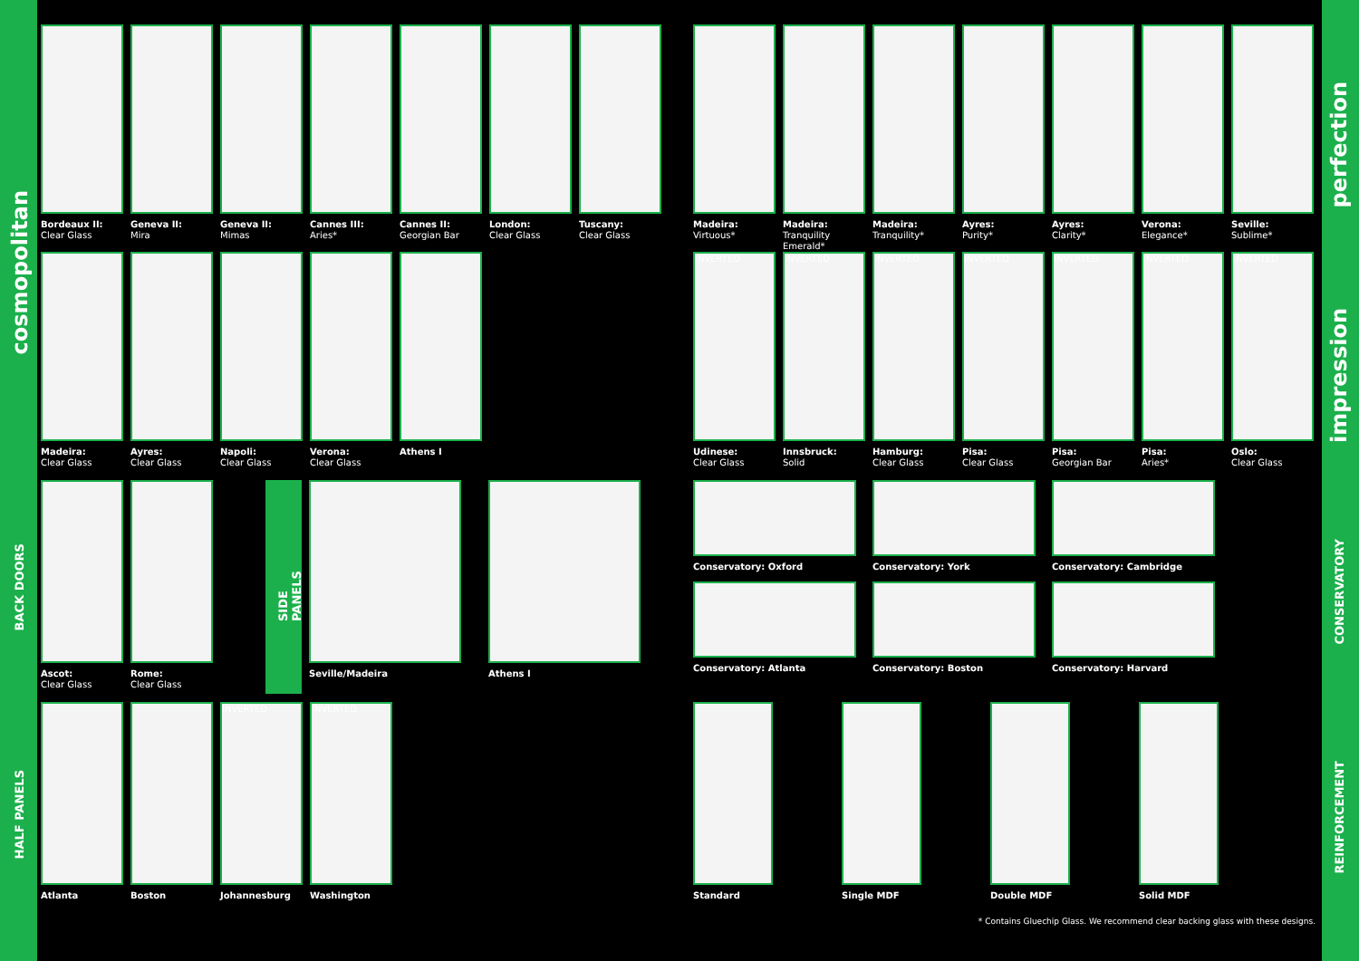cosmopolitan
BACK DOORS
HALF PANELS
perfection
impression
CONSERVATORY
REINFORCEMENT
Bordeaux II:
Clear Glass
Geneva II:
Mira
Geneva II:
Mimas
Cannes III:
Aries*
Cannes II:
Georgian Bar
London:
Clear Glass
Tuscany:
Clear Glass
Madeira:
Virtuous*
Madeira:
Tranquility Emerald*
Madeira:
Tranquility*
Ayres:
Purity*
Ayres:
Clarity*
Verona:
Elegance*
Seville:
Sublime*
Madeira:
Clear Glass
Ayres:
Clear Glass
Napoli:
Clear Glass
Verona:
Clear Glass
Athens I
INVERTED
Udinese:
Clear Glass
INVERTED
Innsbruck:
Solid
INVERTED
Hamburg:
Clear Glass
INVERTED
Pisa:
Clear Glass
INVERTED
Pisa:
Georgian Bar
INVERTED
Pisa:
Aries*
INVERTED
Oslo:
Clear Glass
Ascot:
Clear Glass
Rome:
Clear Glass
SIDE PANELS
Seville/Madeira Athens I
Conservatory: Oxford
Conservatory: York
Conservatory: Cambridge
Conservatory: Atlanta
Conservatory: Boston
Conservatory: Harvard
Atlanta Boston
INVERTED
Johannesburg
INVERTED
Washington
Standard Single MDF Double MDF Solid MDF
* Contains Gluechip Glass. We recommend clear backing glass with these designs.